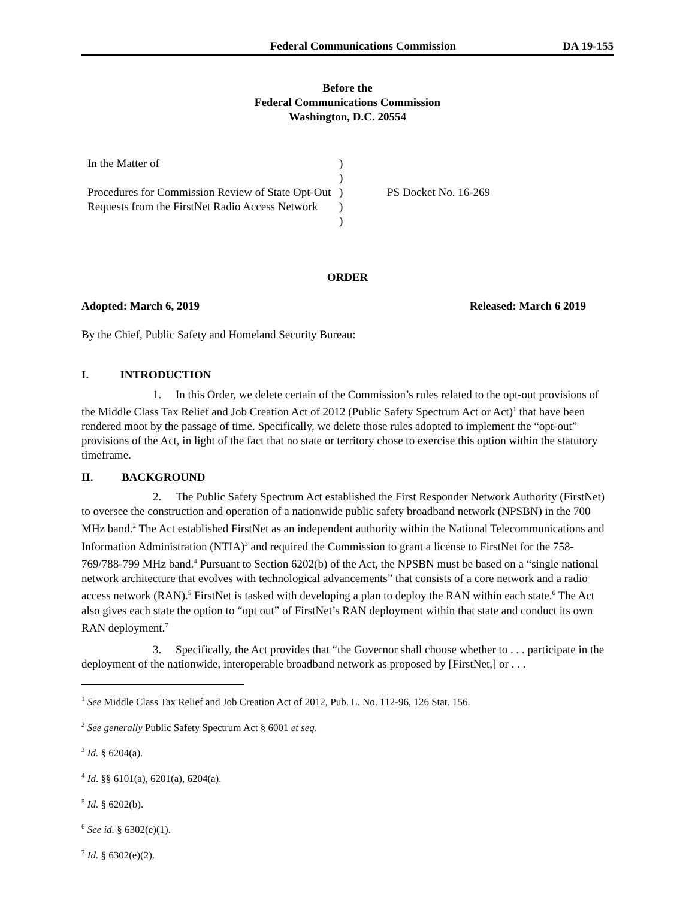Federal Communications Commission DA 19-155
Before the
Federal Communications Commission
Washington, D.C. 20554
In the Matter of
Procedures for Commission Review of State Opt-Out Requests from the FirstNet Radio Access Network
)
)
)
)
)
PS Docket No. 16-269
ORDER
Adopted: March 6, 2019 Released: March 6 2019
By the Chief, Public Safety and Homeland Security Bureau:
I. INTRODUCTION
1. In this Order, we delete certain of the Commission’s rules related to the opt-out provisions of the Middle Class Tax Relief and Job Creation Act of 2012 (Public Safety Spectrum Act or Act)<sup>1</sup> that have been rendered moot by the passage of time. Specifically, we delete those rules adopted to implement the “opt-out” provisions of the Act, in light of the fact that no state or territory chose to exercise this option within the statutory timeframe.
II. BACKGROUND
2. The Public Safety Spectrum Act established the First Responder Network Authority (FirstNet) to oversee the construction and operation of a nationwide public safety broadband network (NPSBN) in the 700 MHz band.<sup>2</sup> The Act established FirstNet as an independent authority within the National Telecommunications and Information Administration (NTIA)<sup>3</sup> and required the Commission to grant a license to FirstNet for the 758-769/788-799 MHz band.<sup>4</sup> Pursuant to Section 6202(b) of the Act, the NPSBN must be based on a “single national network architecture that evolves with technological advancements” that consists of a core network and a radio access network (RAN).<sup>5</sup> FirstNet is tasked with developing a plan to deploy the RAN within each state.<sup>6</sup> The Act also gives each state the option to “opt out” of FirstNet’s RAN deployment within that state and conduct its own RAN deployment.<sup>7</sup>
3. Specifically, the Act provides that “the Governor shall choose whether to . . . participate in the deployment of the nationwide, interoperable broadband network as proposed by [FirstNet,] or . . .
<sup>1</sup> See Middle Class Tax Relief and Job Creation Act of 2012, Pub. L. No. 112-96, 126 Stat. 156.
<sup>2</sup> See generally Public Safety Spectrum Act § 6001 et seq.
<sup>3</sup> Id. § 6204(a).
<sup>4</sup> Id. §§ 6101(a), 6201(a), 6204(a).
<sup>5</sup> Id. § 6202(b).
<sup>6</sup> See id. § 6302(e)(1).
<sup>7</sup> Id. § 6302(e)(2).